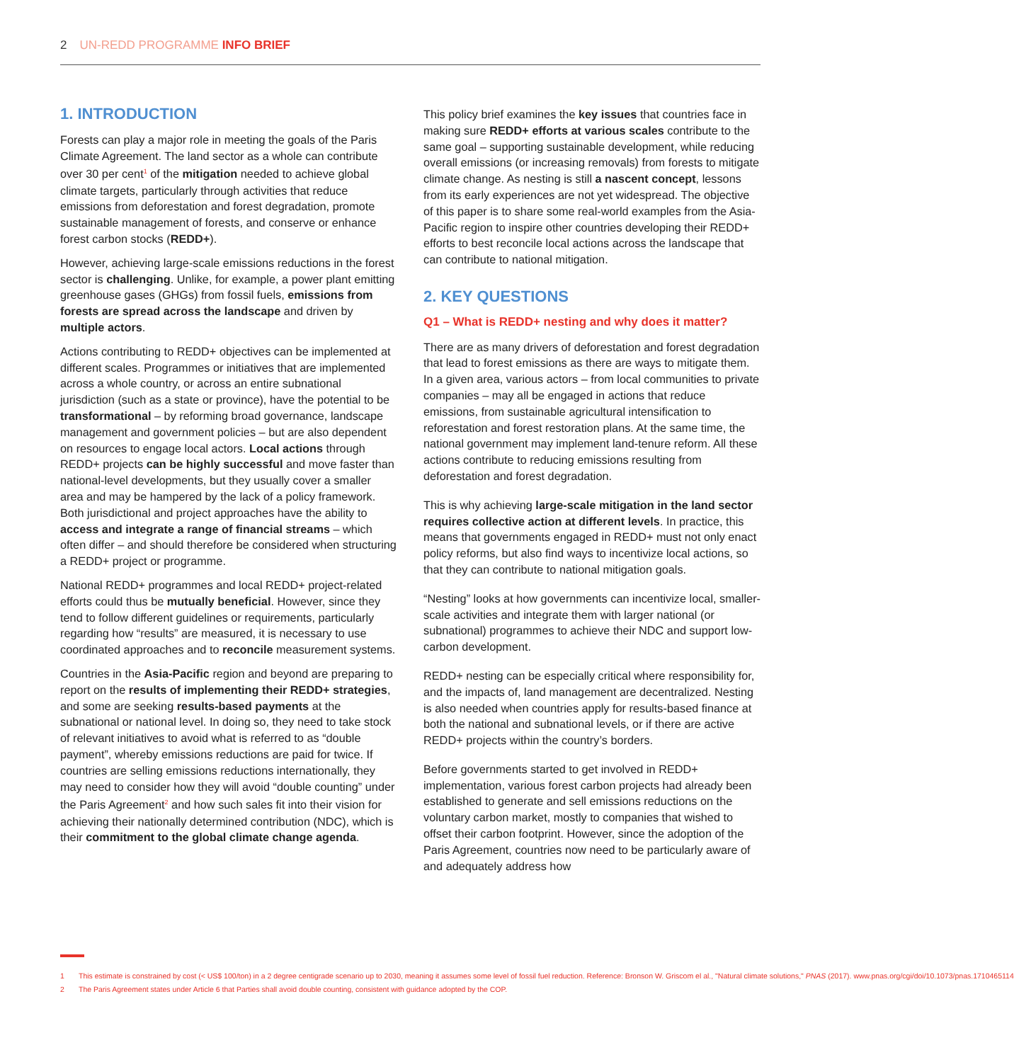2 UN-REDD PROGRAMME INFO BRIEF
1. INTRODUCTION
Forests can play a major role in meeting the goals of the Paris Climate Agreement. The land sector as a whole can contribute over 30 per cent<sup>1</sup> of the mitigation needed to achieve global climate targets, particularly through activities that reduce emissions from deforestation and forest degradation, promote sustainable management of forests, and conserve or enhance forest carbon stocks (REDD+).
However, achieving large-scale emissions reductions in the forest sector is challenging. Unlike, for example, a power plant emitting greenhouse gases (GHGs) from fossil fuels, emissions from forests are spread across the landscape and driven by multiple actors.
Actions contributing to REDD+ objectives can be implemented at different scales. Programmes or initiatives that are implemented across a whole country, or across an entire subnational jurisdiction (such as a state or province), have the potential to be transformational – by reforming broad governance, landscape management and government policies – but are also dependent on resources to engage local actors. Local actions through REDD+ projects can be highly successful and move faster than national-level developments, but they usually cover a smaller area and may be hampered by the lack of a policy framework. Both jurisdictional and project approaches have the ability to access and integrate a range of financial streams – which often differ – and should therefore be considered when structuring a REDD+ project or programme.
National REDD+ programmes and local REDD+ project-related efforts could thus be mutually beneficial. However, since they tend to follow different guidelines or requirements, particularly regarding how “results” are measured, it is necessary to use coordinated approaches and to reconcile measurement systems.
Countries in the Asia-Pacific region and beyond are preparing to report on the results of implementing their REDD+ strategies, and some are seeking results-based payments at the subnational or national level. In doing so, they need to take stock of relevant initiatives to avoid what is referred to as “double payment”, whereby emissions reductions are paid for twice. If countries are selling emissions reductions internationally, they may need to consider how they will avoid “double counting” under the Paris Agreement<sup>2</sup> and how such sales fit into their vision for achieving their nationally determined contribution (NDC), which is their commitment to the global climate change agenda.
This policy brief examines the key issues that countries face in making sure REDD+ efforts at various scales contribute to the same goal – supporting sustainable development, while reducing overall emissions (or increasing removals) from forests to mitigate climate change. As nesting is still a nascent concept, lessons from its early experiences are not yet widespread. The objective of this paper is to share some real-world examples from the Asia-Pacific region to inspire other countries developing their REDD+ efforts to best reconcile local actions across the landscape that can contribute to national mitigation.
2. KEY QUESTIONS
Q1 – What is REDD+ nesting and why does it matter?
There are as many drivers of deforestation and forest degradation that lead to forest emissions as there are ways to mitigate them. In a given area, various actors – from local communities to private companies – may all be engaged in actions that reduce emissions, from sustainable agricultural intensification to reforestation and forest restoration plans. At the same time, the national government may implement land-tenure reform. All these actions contribute to reducing emissions resulting from deforestation and forest degradation.
This is why achieving large-scale mitigation in the land sector requires collective action at different levels. In practice, this means that governments engaged in REDD+ must not only enact policy reforms, but also find ways to incentivize local actions, so that they can contribute to national mitigation goals.
“Nesting” looks at how governments can incentivize local, smaller-scale activities and integrate them with larger national (or subnational) programmes to achieve their NDC and support low-carbon development.
REDD+ nesting can be especially critical where responsibility for, and the impacts of, land management are decentralized. Nesting is also needed when countries apply for results-based finance at both the national and subnational levels, or if there are active REDD+ projects within the country’s borders.
Before governments started to get involved in REDD+ implementation, various forest carbon projects had already been established to generate and sell emissions reductions on the voluntary carbon market, mostly to companies that wished to offset their carbon footprint. However, since the adoption of the Paris Agreement, countries now need to be particularly aware of and adequately address how
1 This estimate is constrained by cost (< US$ 100/ton) in a 2 degree centigrade scenario up to 2030, meaning it assumes some level of fossil fuel reduction. Reference: Bronson W. Griscom el al., "Natural climate solutions," PNAS (2017). www.pnas.org/cgi/doi/10.1073/pnas.1710465114
2 The Paris Agreement states under Article 6 that Parties shall avoid double counting, consistent with guidance adopted by the COP.